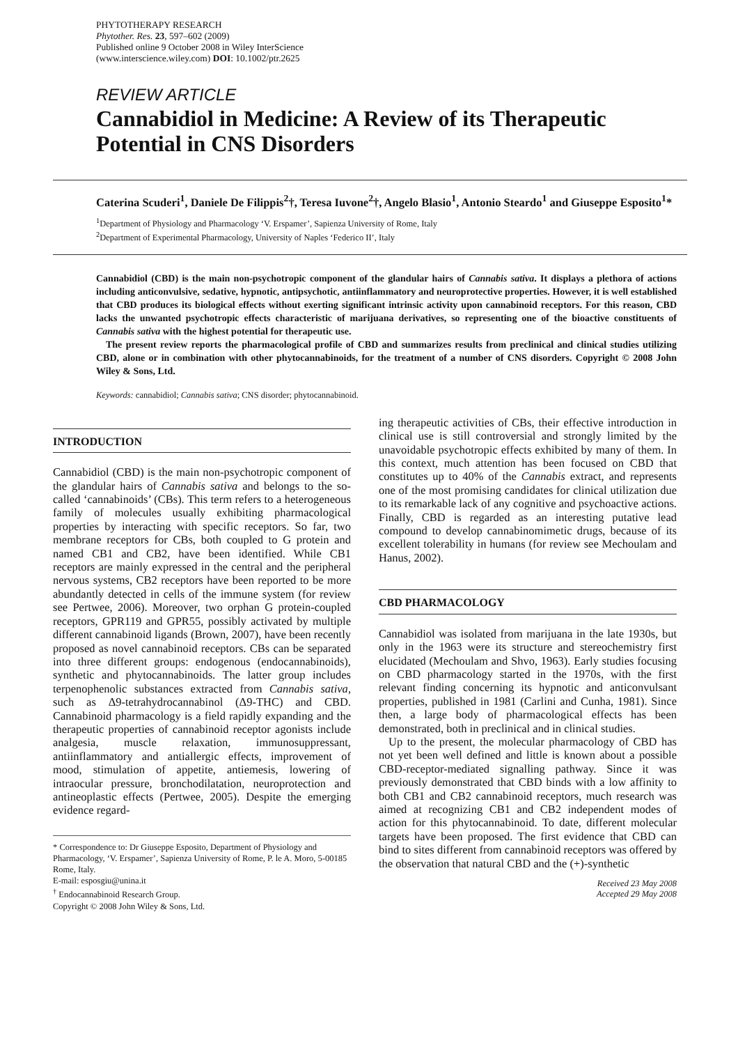PHYTOTHERAPY RESEARCH
Phytother. Res. 23, 597–602 (2009)
Published online 9 October 2008 in Wiley InterScience
(www.interscience.wiley.com) DOI: 10.1002/ptr.2625
REVIEW ARTICLE
Cannabidiol in Medicine: A Review of its Therapeutic Potential in CNS Disorders
Caterina Scuderi<sup>1</sup>, Daniele De Filippis<sup>2</sup>†, Teresa Iuvone<sup>2</sup>†, Angelo Blasio<sup>1</sup>, Antonio Steardo<sup>1</sup> and Giuseppe Esposito<sup>1</sup>*
<sup>1</sup> Department of Physiology and Pharmacology ‘V. Erspamer’, Sapienza University of Rome, Italy
<sup>2</sup> Department of Experimental Pharmacology, University of Naples ‘Federico II’, Italy
Cannabidiol (CBD) is the main non-psychotropic component of the glandular hairs of Cannabis sativa. It displays a plethora of actions including anticonvulsive, sedative, hypnotic, antipsychotic, antiinflammatory and neuroprotective properties. However, it is well established that CBD produces its biological effects without exerting significant intrinsic activity upon cannabinoid receptors. For this reason, CBD lacks the unwanted psychotropic effects characteristic of marijuana derivatives, so representing one of the bioactive constituents of Cannabis sativa with the highest potential for therapeutic use.
The present review reports the pharmacological profile of CBD and summarizes results from preclinical and clinical studies utilizing CBD, alone or in combination with other phytocannabinoids, for the treatment of a number of CNS disorders. Copyright © 2008 John Wiley & Sons, Ltd.
Keywords: cannabidiol; Cannabis sativa; CNS disorder; phytocannabinoid.
INTRODUCTION
Cannabidiol (CBD) is the main non-psychotropic component of the glandular hairs of Cannabis sativa and belongs to the so-called ‘cannabinoids’ (CBs). This term refers to a heterogeneous family of molecules usually exhibiting pharmacological properties by interacting with specific receptors. So far, two membrane receptors for CBs, both coupled to G protein and named CB1 and CB2, have been identified. While CB1 receptors are mainly expressed in the central and the peripheral nervous systems, CB2 receptors have been reported to be more abundantly detected in cells of the immune system (for review see Pertwee, 2006). Moreover, two orphan G protein-coupled receptors, GPR119 and GPR55, possibly activated by multiple different cannabinoid ligands (Brown, 2007), have been recently proposed as novel cannabinoid receptors. CBs can be separated into three different groups: endogenous (endocannabinoids), synthetic and phytocannabinoids. The latter group includes terpenophenolic substances extracted from Cannabis sativa, such as Δ9-tetrahydrocannabinol (Δ9-THC) and CBD. Cannabinoid pharmacology is a field rapidly expanding and the therapeutic properties of cannabinoid receptor agonists include analgesia, muscle relaxation, immunosuppressant, antiinflammatory and antiallergic effects, improvement of mood, stimulation of appetite, antiemesis, lowering of intraocular pressure, bronchodilatation, neuroprotection and antineoplastic effects (Pertwee, 2005). Despite the emerging evidence regard-
* Correspondence to: Dr Giuseppe Esposito, Department of Physiology and Pharmacology, ‘V. Erspamer’, Sapienza University of Rome, P. le A. Moro, 5-00185 Rome, Italy.
E-mail: esposgiu@unina.it
<sup>†</sup> Endocannabinoid Research Group.
ing therapeutic activities of CBs, their effective introduction in clinical use is still controversial and strongly limited by the unavoidable psychotropic effects exhibited by many of them. In this context, much attention has been focused on CBD that constitutes up to 40% of the Cannabis extract, and represents one of the most promising candidates for clinical utilization due to its remarkable lack of any cognitive and psychoactive actions. Finally, CBD is regarded as an interesting putative lead compound to develop cannabinomimetic drugs, because of its excellent tolerability in humans (for review see Mechoulam and Hanus, 2002).
CBD PHARMACOLOGY
Cannabidiol was isolated from marijuana in the late 1930s, but only in the 1963 were its structure and stereochemistry first elucidated (Mechoulam and Shvo, 1963). Early studies focusing on CBD pharmacology started in the 1970s, with the first relevant finding concerning its hypnotic and anticonvulsant properties, published in 1981 (Carlini and Cunha, 1981). Since then, a large body of pharmacological effects has been demonstrated, both in preclinical and in clinical studies.
Up to the present, the molecular pharmacology of CBD has not yet been well defined and little is known about a possible CBD-receptor-mediated signalling pathway. Since it was previously demonstrated that CBD binds with a low affinity to both CB1 and CB2 cannabinoid receptors, much research was aimed at recognizing CB1 and CB2 independent modes of action for this phytocannabinoid. To date, different molecular targets have been proposed. The first evidence that CBD can bind to sites different from cannabinoid receptors was offered by the observation that natural CBD and the (+)-synthetic
Received 23 May 2008
Accepted 29 May 2008
Copyright © 2008 John Wiley & Sons, Ltd.